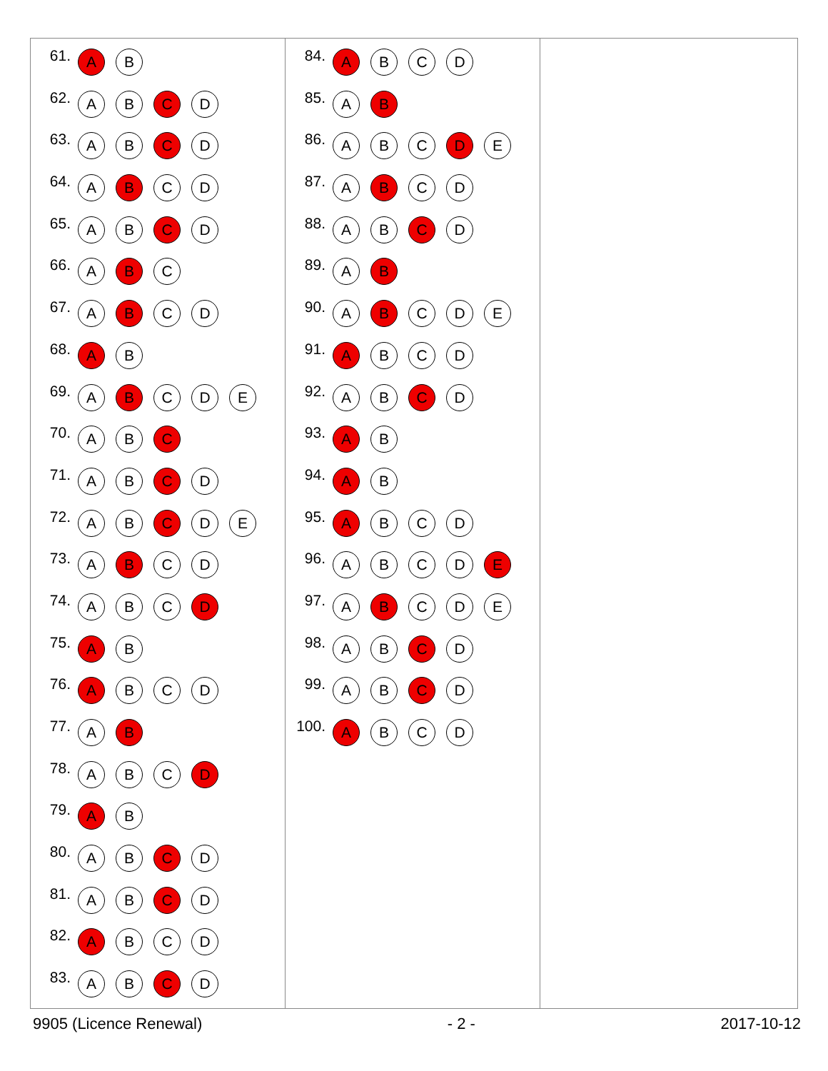61. A B
62. A B C D
63. A B C D
64. A B C D
65. A B C D
66. A B C
67. A B C D
68. A B
69. A B C D E
70. A B C
71. A B C D
72. A B C D E
73. A B C D
74. A B C D
75. A B
76. A B C D
77. A B
78. A B C D
79. A B
80. A B C D
81. A B C D
82. A B C D
83. A B C D
84. A B C D
85. A B
86. A B C D E
87. A B C D
88. A B C D
89. A B
90. A B C D E
91. A B C D
92. A B C D
93. A B
94. A B
95. A B C D
96. ABCD E
97. A B C D E
98. A B C D
99. A B C D
100. A B C D
9905 (Licence Renewal) - 2 - 2017-10-12